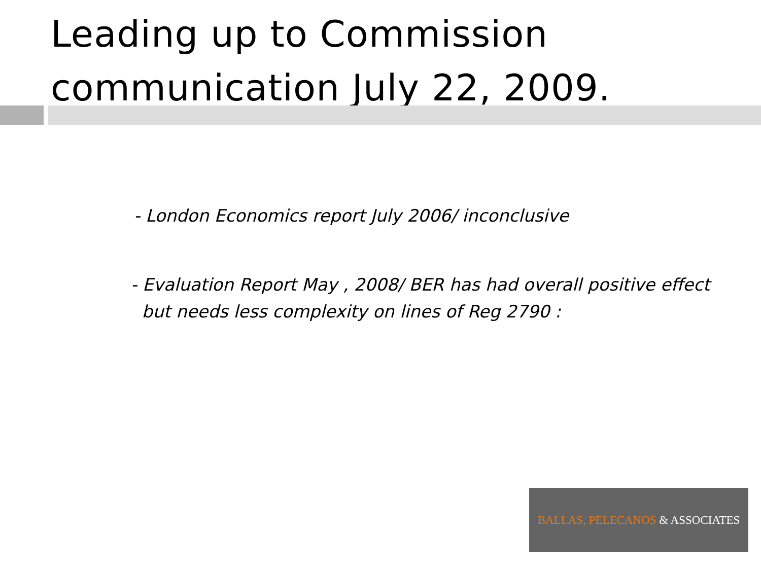Leading up to Commission communication July 22, 2009.
- London Economics report July 2006/ inconclusive
- Evaluation Report May , 2008/ BER has had overall positive effect
but needs less complexity on lines of Reg 2790 :
BALLAS, PELECANOS & ASSOCIATES